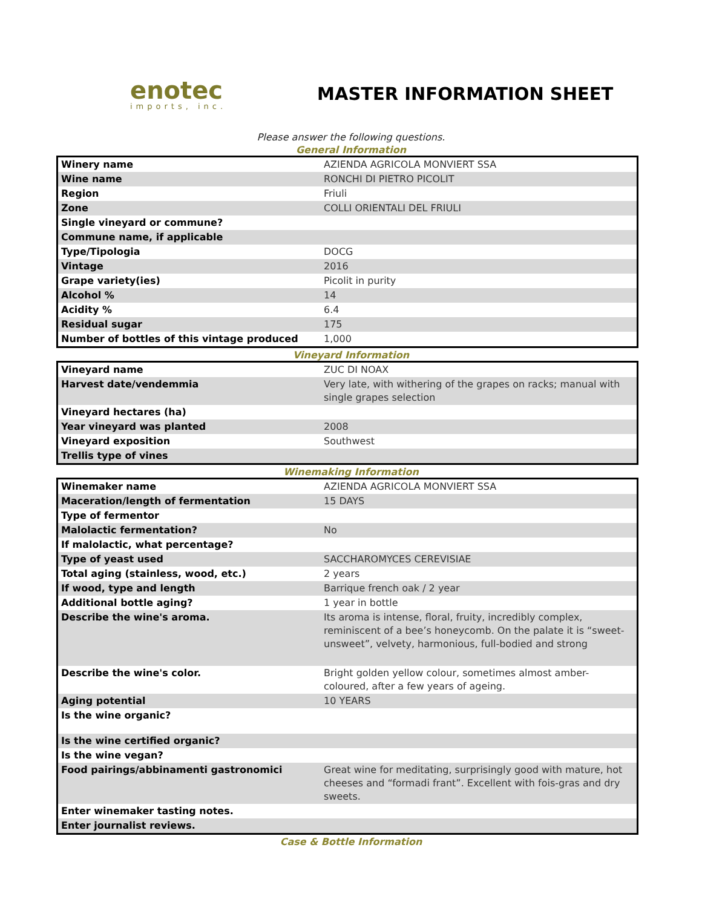enotec
imports, inc.
MASTER INFORMATION SHEET
Please answer the following questions.
General Information
| Winery name | AZIENDA AGRICOLA MONVIERT SSA |
| Wine name | RONCHI DI PIETRO PICOLIT |
| Region | Friuli |
| Zone | COLLI ORIENTALI DEL FRIULI |
| Single vineyard or commune? | |
| Commune name, if applicable | |
| Type/Tipologia | DOCG |
| Vintage | 2016 |
| Grape variety(ies) | Picolit in purity |
| Alcohol % | 14 |
| Acidity % | 6.4 |
| Residual sugar | 175 |
| Number of bottles of this vintage produced | 1,000 |
Vineyard Information
| Vineyard name | ZUC DI NOAX |
| Harvest date/vendemmia | Very late, with withering of the grapes on racks; manual with single grapes selection |
| Vineyard hectares (ha) | |
| Year vineyard was planted | 2008 |
| Vineyard exposition | Southwest |
| Trellis type of vines | |
Winemaking Information
| Winemaker name | AZIENDA AGRICOLA MONVIERT SSA |
| Maceration/length of fermentation | 15 DAYS |
| Type of fermentor | |
| Malolactic fermentation? | No |
| If malolactic, what percentage? | |
| Type of yeast used | SACCHAROMYCES CEREVISIAE |
| Total aging (stainless, wood, etc.) | 2 years |
| If wood, type and length | Barrique french oak / 2 year |
| Additional bottle aging? | 1 year in bottle |
| Describe the wine's aroma. | Its aroma is intense, floral, fruity, incredibly complex, reminiscent of a bee’s honeycomb. On the palate it is “sweet-unsweet”, velvety, harmonious, full-bodied and strong |
| Describe the wine's color. | Bright golden yellow colour, sometimes almost amber-coloured, after a few years of ageing. |
| Aging potential | 10 YEARS |
| Is the wine organic? | |
| Is the wine certified organic? | |
| Is the wine vegan? | |
| Food pairings/abbinamenti gastronomici | Great wine for meditating, surprisingly good with mature, hot cheeses and “formadi frant”. Excellent with fois-gras and dry sweets. |
| Enter winemaker tasting notes. | |
| Enter journalist reviews. | |
Case & Bottle Information